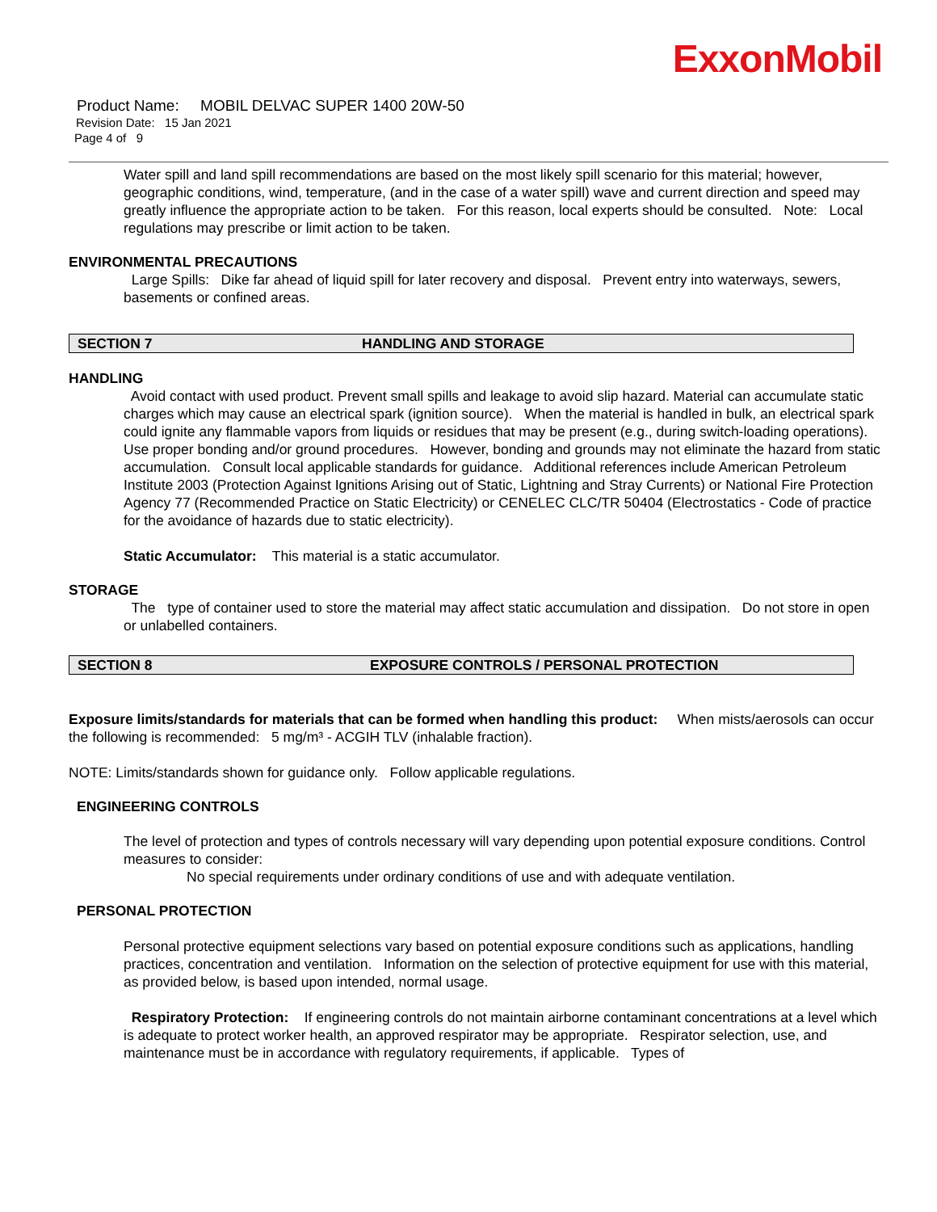ExxonMobil
Product Name: MOBIL DELVAC SUPER 1400 20W-50
Revision Date: 15 Jan 2021
Page 4 of 9
Water spill and land spill recommendations are based on the most likely spill scenario for this material; however, geographic conditions, wind, temperature, (and in the case of a water spill) wave and current direction and speed may greatly influence the appropriate action to be taken. For this reason, local experts should be consulted. Note: Local regulations may prescribe or limit action to be taken.
ENVIRONMENTAL PRECAUTIONS
Large Spills: Dike far ahead of liquid spill for later recovery and disposal. Prevent entry into waterways, sewers, basements or confined areas.
SECTION 7 HANDLING AND STORAGE
HANDLING
Avoid contact with used product. Prevent small spills and leakage to avoid slip hazard. Material can accumulate static charges which may cause an electrical spark (ignition source). When the material is handled in bulk, an electrical spark could ignite any flammable vapors from liquids or residues that may be present (e.g., during switch-loading operations). Use proper bonding and/or ground procedures. However, bonding and grounds may not eliminate the hazard from static accumulation. Consult local applicable standards for guidance. Additional references include American Petroleum Institute 2003 (Protection Against Ignitions Arising out of Static, Lightning and Stray Currents) or National Fire Protection Agency 77 (Recommended Practice on Static Electricity) or CENELEC CLC/TR 50404 (Electrostatics - Code of practice for the avoidance of hazards due to static electricity).
Static Accumulator: This material is a static accumulator.
STORAGE
The type of container used to store the material may affect static accumulation and dissipation. Do not store in open or unlabelled containers.
SECTION 8 EXPOSURE CONTROLS / PERSONAL PROTECTION
Exposure limits/standards for materials that can be formed when handling this product: When mists/aerosols can occur the following is recommended: 5 mg/m³ - ACGIH TLV (inhalable fraction).
NOTE: Limits/standards shown for guidance only. Follow applicable regulations.
ENGINEERING CONTROLS
The level of protection and types of controls necessary will vary depending upon potential exposure conditions. Control measures to consider:
No special requirements under ordinary conditions of use and with adequate ventilation.
PERSONAL PROTECTION
Personal protective equipment selections vary based on potential exposure conditions such as applications, handling practices, concentration and ventilation. Information on the selection of protective equipment for use with this material, as provided below, is based upon intended, normal usage.
Respiratory Protection: If engineering controls do not maintain airborne contaminant concentrations at a level which is adequate to protect worker health, an approved respirator may be appropriate. Respirator selection, use, and maintenance must be in accordance with regulatory requirements, if applicable. Types of